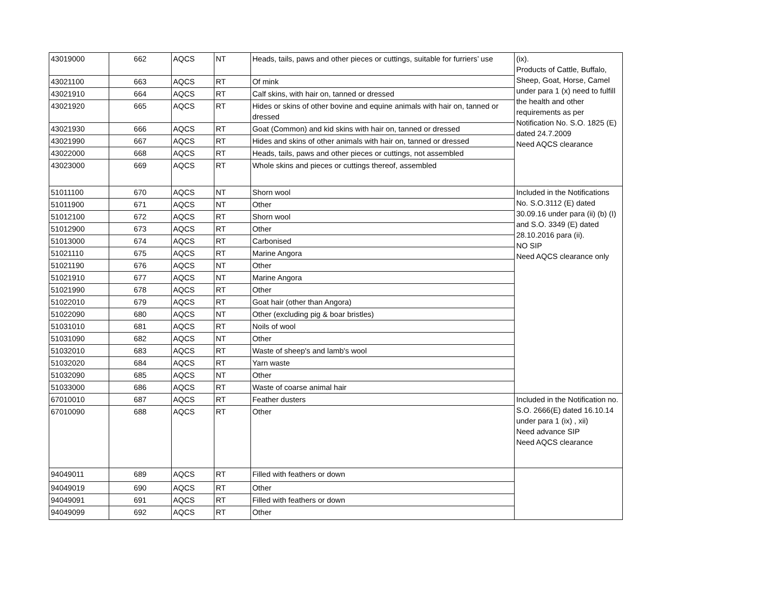| 43019000 | 662 | AQCS | NT | Heads, tails, paws and other pieces or cuttings, suitable for furriers’ use | (ix). Products of Cattle, Buffalo, Sheep, Goat, Horse, Camel under para 1 (x) need to fulfill the health and other requirements as per Notification No. S.O. 1825 (E) dated 24.7.2009 Need AQCS clearance |
| 43021100 | 663 | AQCS | RT | Of mink | |
| 43021910 | 664 | AQCS | RT | Calf skins, with hair on, tanned or dressed | |
| 43021920 | 665 | AQCS | RT | Hides or skins of other bovine and equine animals with hair on, tanned or dressed | |
| 43021930 | 666 | AQCS | RT | Goat (Common) and kid skins with hair on, tanned or dressed | |
| 43021990 | 667 | AQCS | RT | Hides and skins of other animals with hair on, tanned or dressed | |
| 43022000 | 668 | AQCS | RT | Heads, tails, paws and other pieces or cuttings, not assembled | |
| 43023000 | 669 | AQCS | RT | Whole skins and pieces or cuttings thereof, assembled | |
| 51011100 | 670 | AQCS | NT | Shorn wool | Included in the Notifications No. S.O.3112 (E) dated 30.09.16 under para (ii) (b) (I) and S.O. 3349 (E) dated 28.10.2016 para (ii). NO SIP Need AQCS clearance only |
| 51011900 | 671 | AQCS | NT | Other | |
| 51012100 | 672 | AQCS | RT | Shorn wool | |
| 51012900 | 673 | AQCS | RT | Other | |
| 51013000 | 674 | AQCS | RT | Carbonised | |
| 51021110 | 675 | AQCS | RT | Marine Angora | |
| 51021190 | 676 | AQCS | NT | Other | |
| 51021910 | 677 | AQCS | NT | Marine Angora | |
| 51021990 | 678 | AQCS | RT | Other | |
| 51022010 | 679 | AQCS | RT | Goat hair (other than Angora) | |
| 51022090 | 680 | AQCS | NT | Other (excluding pig & boar bristles) | |
| 51031010 | 681 | AQCS | RT | Noils of wool | |
| 51031090 | 682 | AQCS | NT | Other | |
| 51032010 | 683 | AQCS | RT | Waste of sheep's and lamb's wool | |
| 51032020 | 684 | AQCS | RT | Yarn waste | |
| 51032090 | 685 | AQCS | NT | Other | |
| 51033000 | 686 | AQCS | RT | Waste of coarse animal hair | |
| 67010010 | 687 | AQCS | RT | Feather dusters | Included in the Notification no. S.O. 2666(E) dated 16.10.14 under para 1 (ix) , xii) Need advance SIP Need AQCS clearance |
| 67010090 | 688 | AQCS | RT | Other | |
| 94049011 | 689 | AQCS | RT | Filled with feathers or down | |
| 94049019 | 690 | AQCS | RT | Other | |
| 94049091 | 691 | AQCS | RT | Filled with feathers or down | |
| 94049099 | 692 | AQCS | RT | Other | |